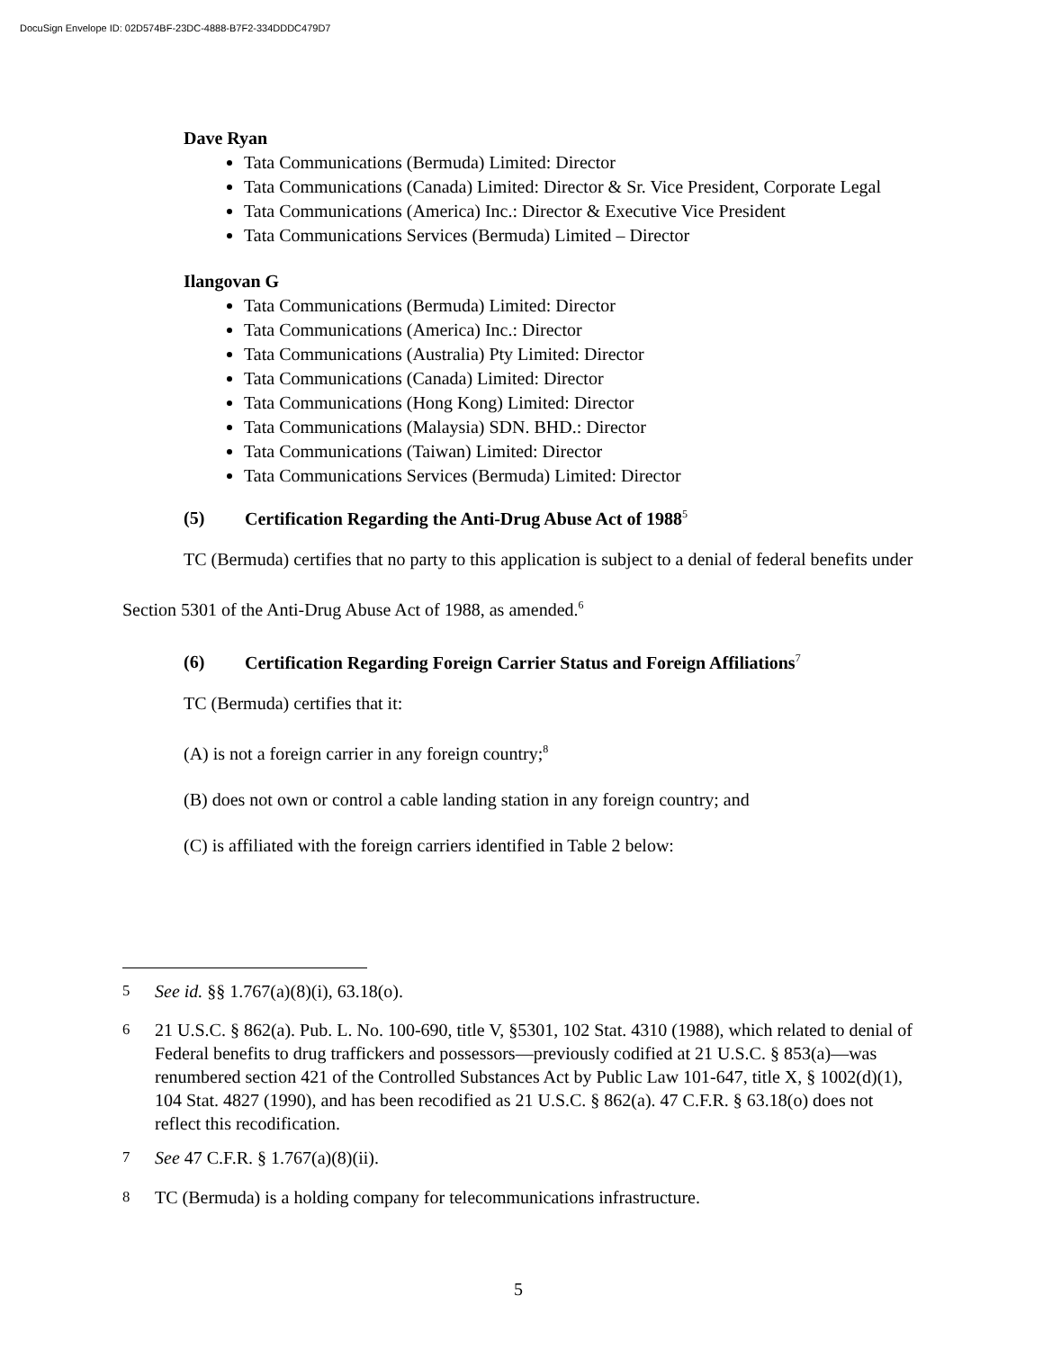DocuSign Envelope ID: 02D574BF-23DC-4888-B7F2-334DDDC479D7
Dave Ryan
Tata Communications (Bermuda) Limited: Director
Tata Communications (Canada) Limited: Director & Sr. Vice President, Corporate Legal
Tata Communications (America) Inc.: Director & Executive Vice President
Tata Communications Services (Bermuda) Limited – Director
Ilangovan G
Tata Communications (Bermuda) Limited: Director
Tata Communications (America) Inc.: Director
Tata Communications (Australia) Pty Limited: Director
Tata Communications (Canada) Limited: Director
Tata Communications (Hong Kong) Limited: Director
Tata Communications (Malaysia) SDN. BHD.: Director
Tata Communications (Taiwan) Limited: Director
Tata Communications Services (Bermuda) Limited: Director
(5) Certification Regarding the Anti-Drug Abuse Act of 1988<sup>5</sup>
TC (Bermuda) certifies that no party to this application is subject to a denial of federal benefits under Section 5301 of the Anti-Drug Abuse Act of 1988, as amended.<sup>6</sup>
(6) Certification Regarding Foreign Carrier Status and Foreign Affiliations<sup>7</sup>
TC (Bermuda) certifies that it:
(A) is not a foreign carrier in any foreign country;<sup>8</sup>
(B) does not own or control a cable landing station in any foreign country; and
(C) is affiliated with the foreign carriers identified in Table 2 below:
<sup>5</sup> See id. §§ 1.767(a)(8)(i), 63.18(o).
<sup>6</sup> 21 U.S.C. § 862(a). Pub. L. No. 100-690, title V, §5301, 102 Stat. 4310 (1988), which related to denial of Federal benefits to drug traffickers and possessors—previously codified at 21 U.S.C. § 853(a)—was renumbered section 421 of the Controlled Substances Act by Public Law 101-647, title X, § 1002(d)(1), 104 Stat. 4827 (1990), and has been recodified as 21 U.S.C. § 862(a). 47 C.F.R. § 63.18(o) does not reflect this recodification.
<sup>7</sup> See 47 C.F.R. § 1.767(a)(8)(ii).
<sup>8</sup> TC (Bermuda) is a holding company for telecommunications infrastructure.
5